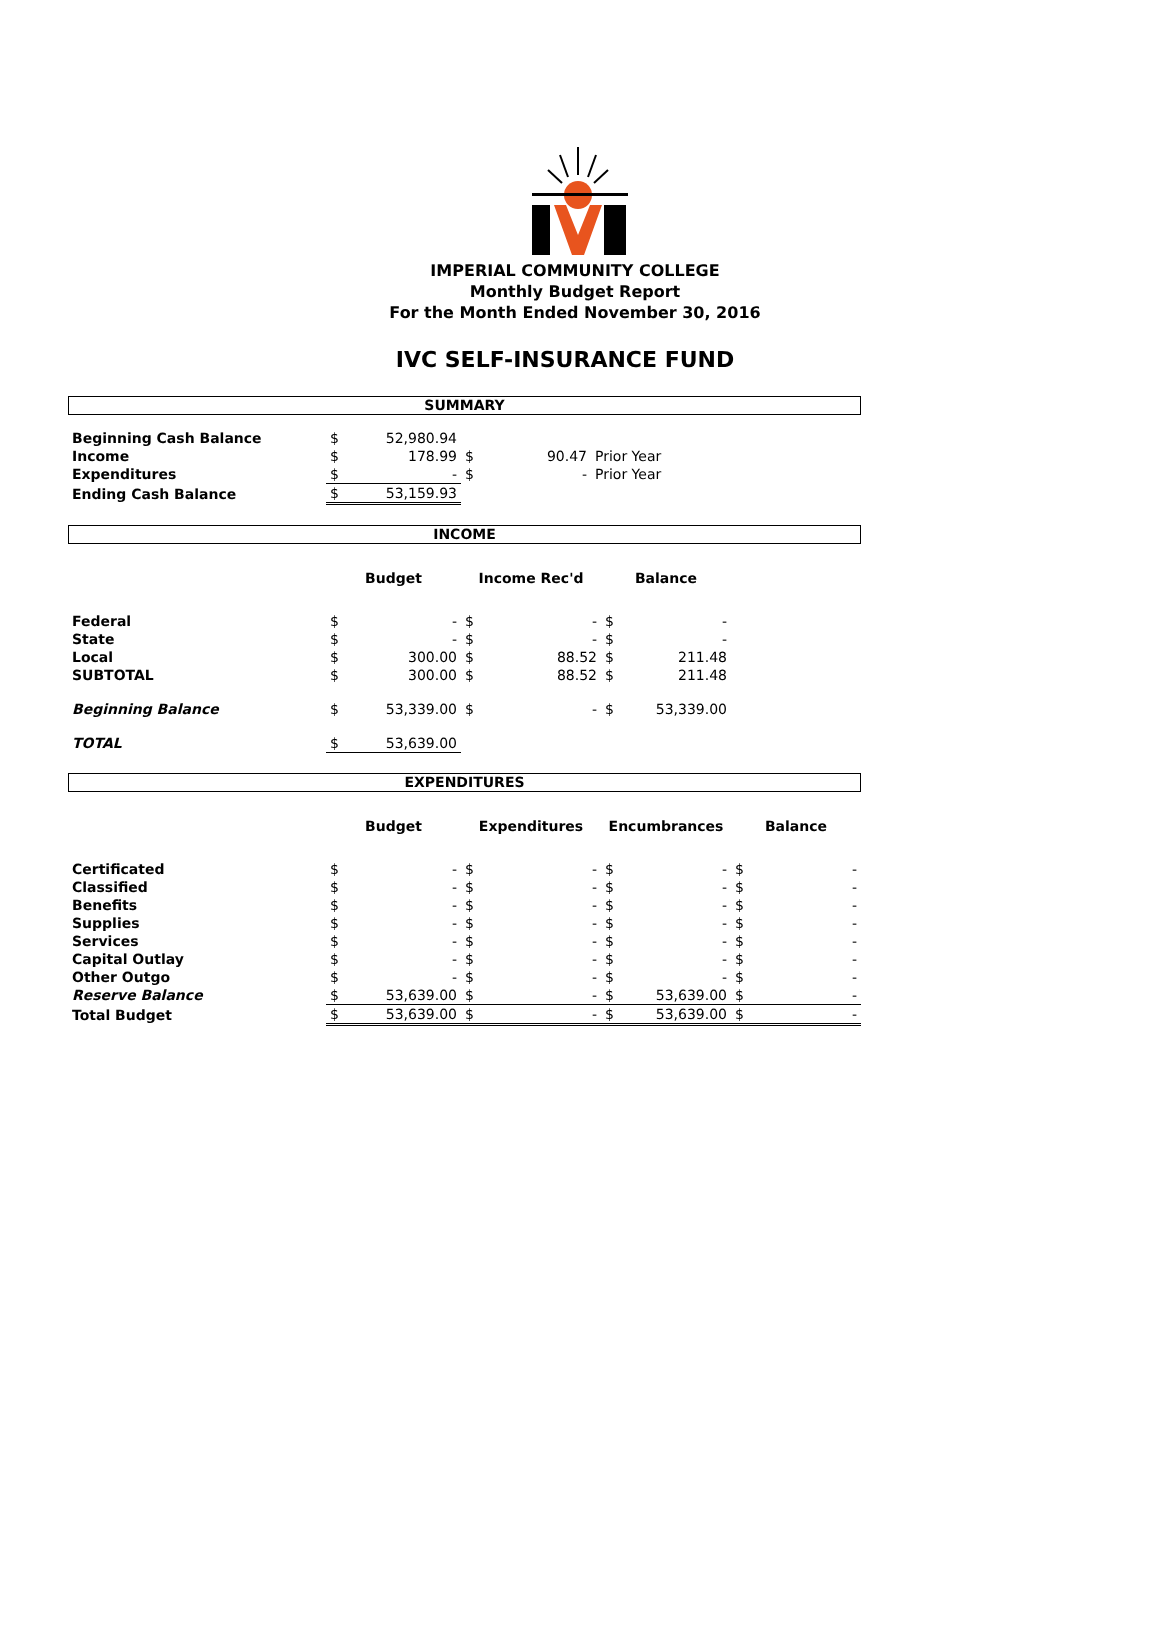IMPERIAL COMMUNITY COLLEGE
Monthly Budget Report
For the Month Ended November 30, 2016
IVC SELF-INSURANCE FUND
SUMMARY
| Beginning Cash Balance | $ | 52,980.94 | | | |
| Income | $ | 178.99 | $ | 90.47 | Prior Year |
| Expenditures | $ | - | $ | - | Prior Year |
| Ending Cash Balance | $ | 53,159.93 | | | |
INCOME
| | Budget | | Income Rec'd | | Balance | | |
| --- | --- | --- | --- | --- | --- | --- | --- |
| Federal | $ | - | $ | - | $ | - | |
| State | $ | - | $ | - | $ | - | |
| Local | $ | 300.00 | $ | 88.52 | $ | 211.48 | |
| SUBTOTAL | $ | 300.00 | $ | 88.52 | $ | 211.48 | |
| Beginning Balance | $ | 53,339.00 | $ | - | $ | 53,339.00 | |
| TOTAL | $ | 53,639.00 | | | | | |
EXPENDITURES
| | Budget | | Expenditures | | Encumbrances | | Balance | |
| --- | --- | --- | --- | --- | --- | --- | --- | --- |
| Certificated | $ | - | $ | - | $ | - | $ | - |
| Classified | $ | - | $ | - | $ | - | $ | - |
| Benefits | $ | - | $ | - | $ | - | $ | - |
| Supplies | $ | - | $ | - | $ | - | $ | - |
| Services | $ | - | $ | - | $ | - | $ | - |
| Capital Outlay | $ | - | $ | - | $ | - | $ | - |
| Other Outgo | $ | - | $ | - | $ | - | $ | - |
| Reserve Balance | $ | 53,639.00 | $ | - | $ | 53,639.00 | $ | - |
| Total Budget | $ | 53,639.00 | $ | - | $ | 53,639.00 | $ | - |